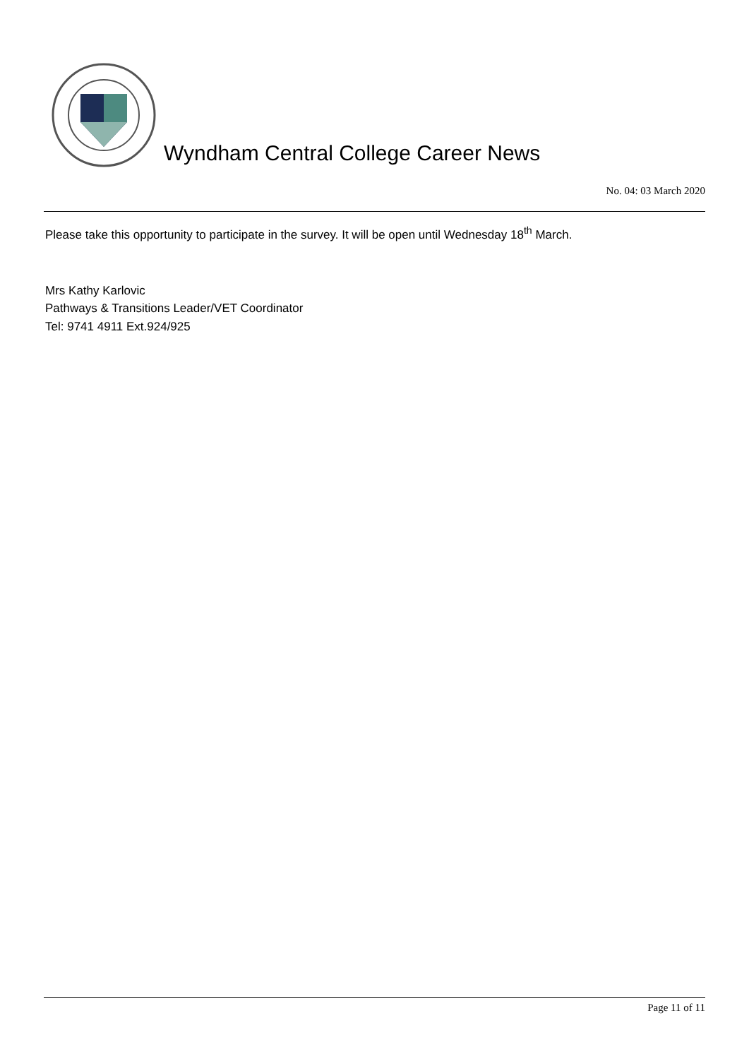Wyndham Central College Career News
No. 04: 03 March 2020
Please take this opportunity to participate in the survey. It will be open until Wednesday 18<sup>th</sup> March.
Mrs Kathy Karlovic
Pathways & Transitions Leader/VET Coordinator
Tel: 9741 4911 Ext.924/925
Page 11 of 11